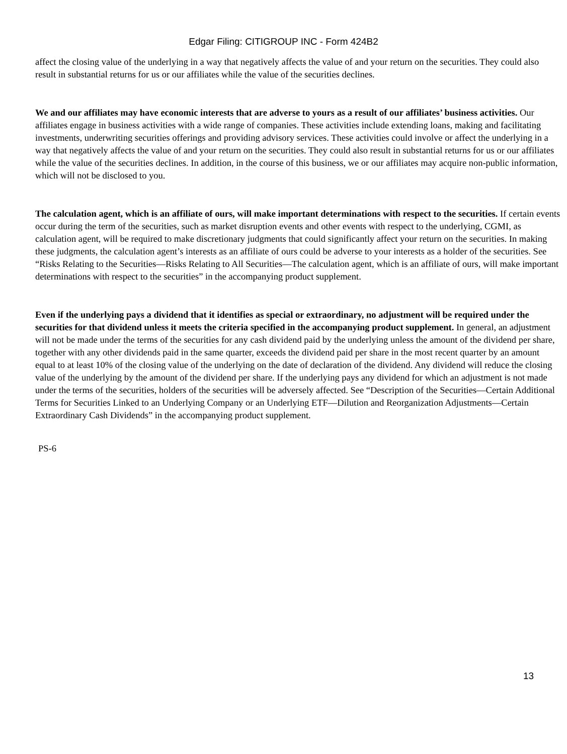Edgar Filing: CITIGROUP INC - Form 424B2
affect the closing value of the underlying in a way that negatively affects the value of and your return on the securities. They could also result in substantial returns for us or our affiliates while the value of the securities declines.
We and our affiliates may have economic interests that are adverse to yours as a result of our affiliates’ business activities. Our affiliates engage in business activities with a wide range of companies. These activities include extending loans, making and facilitating investments, underwriting securities offerings and providing advisory services. These activities could involve or affect the underlying in a way that negatively affects the value of and your return on the securities. They could also result in substantial returns for us or our affiliates while the value of the securities declines. In addition, in the course of this business, we or our affiliates may acquire non-public information, which will not be disclosed to you.
The calculation agent, which is an affiliate of ours, will make important determinations with respect to the securities. If certain events occur during the term of the securities, such as market disruption events and other events with respect to the underlying, CGMI, as calculation agent, will be required to make discretionary judgments that could significantly affect your return on the securities. In making these judgments, the calculation agent’s interests as an affiliate of ours could be adverse to your interests as a holder of the securities. See “Risks Relating to the Securities—Risks Relating to All Securities—The calculation agent, which is an affiliate of ours, will make important determinations with respect to the securities” in the accompanying product supplement.
Even if the underlying pays a dividend that it identifies as special or extraordinary, no adjustment will be required under the securities for that dividend unless it meets the criteria specified in the accompanying product supplement. In general, an adjustment will not be made under the terms of the securities for any cash dividend paid by the underlying unless the amount of the dividend per share, together with any other dividends paid in the same quarter, exceeds the dividend paid per share in the most recent quarter by an amount equal to at least 10% of the closing value of the underlying on the date of declaration of the dividend. Any dividend will reduce the closing value of the underlying by the amount of the dividend per share. If the underlying pays any dividend for which an adjustment is not made under the terms of the securities, holders of the securities will be adversely affected. See “Description of the Securities—Certain Additional Terms for Securities Linked to an Underlying Company or an Underlying ETF—Dilution and Reorganization Adjustments—Certain Extraordinary Cash Dividends” in the accompanying product supplement.
PS-6
13